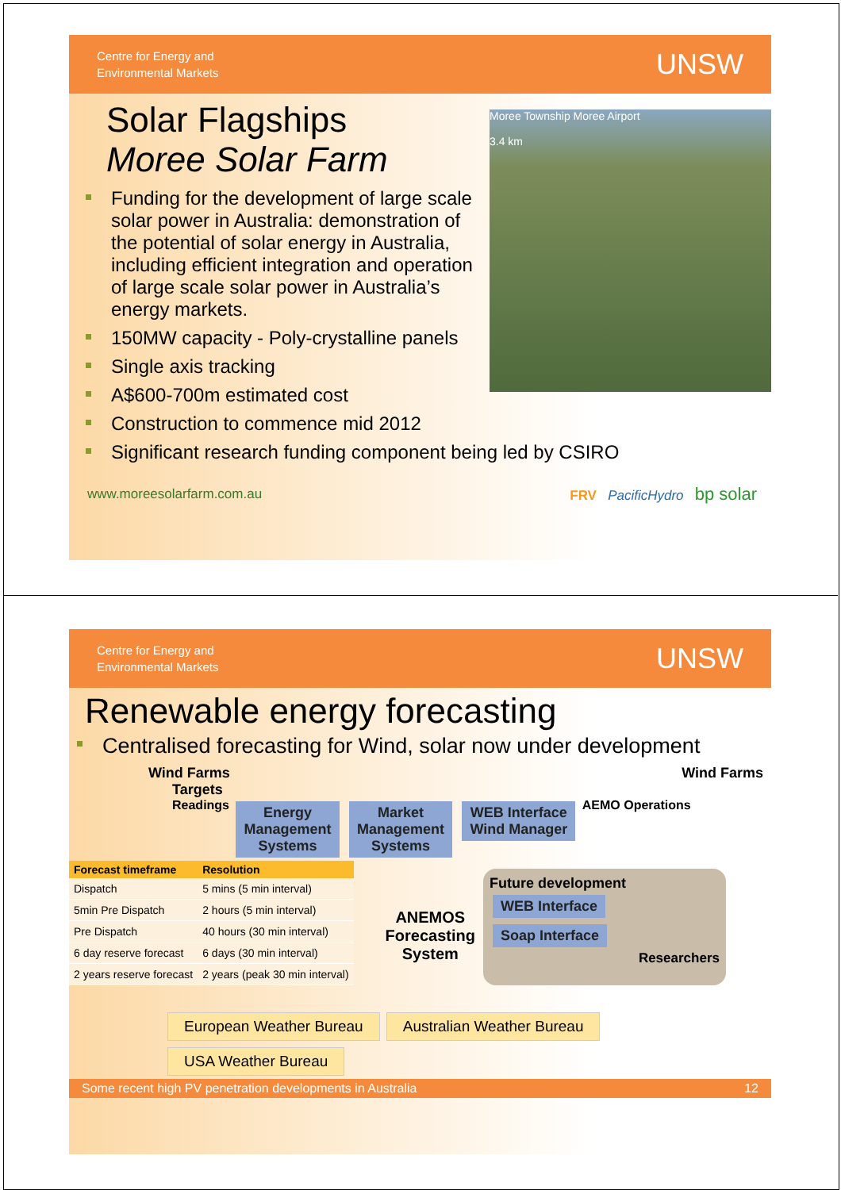Centre for Energy and
Environmental Markets
UNSW
Moree Township Moree Airport
3.4 km
Solar Flagships
Moree Solar Farm
Funding for the development of large scale solar power in Australia: demonstration of the potential of solar energy in Australia, including efficient integration and operation of large scale solar power in Australia’s energy markets.
150MW capacity - Poly-crystalline panels
Single axis tracking
A$600-700m estimated cost
Construction to commence mid 2012
Significant research funding component being led by CSIRO
www.moreesolarfarm.com.au FRV PacificHydro bp solar
Centre for Energy and
Environmental Markets
UNSW
Renewable energy forecasting
Centralised forecasting for Wind, solar now under development
Wind Farms Wind Farms
Targets
Readings Energy
Management
Systems Market
Management
Systems WEB Interface
Wind Manager AEMO Operations
| Forecast timeframe | Resolution |
| --- | --- |
| Dispatch | 5 mins (5 min interval) |
| 5min Pre Dispatch | 2 hours (5 min interval) |
| Pre Dispatch | 40 hours (30 min interval) |
| 6 day reserve forecast | 6 days (30 min interval) |
| 2 years reserve forecast | 2 years (peak 30 min interval) |
ANEMOS
Forecasting
System
Future development
WEB Interface
Soap Interface
Researchers
European Weather Bureau Australian Weather Bureau USA Weather Bureau
Some recent high PV penetration developments in Australia 12